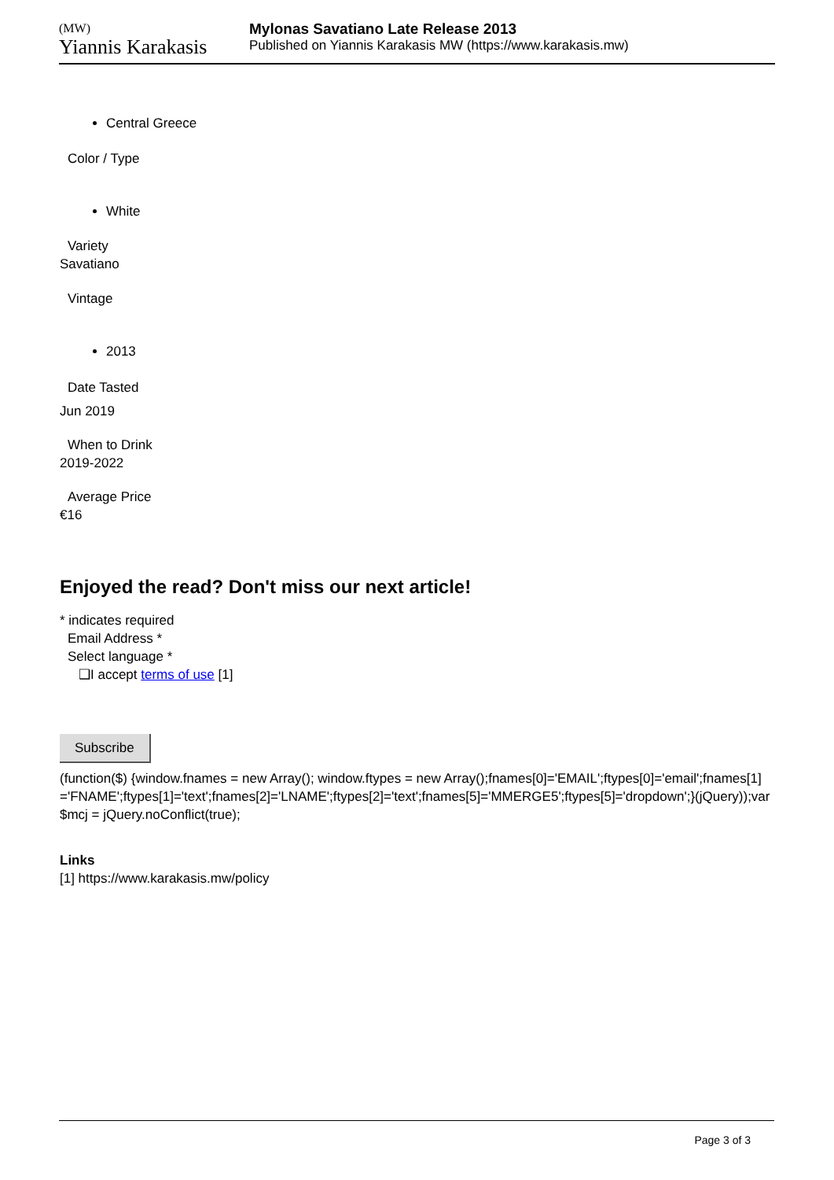(MW)
Yiannis Karakasis
Mylonas Savatiano Late Release 2013
Published on Yiannis Karakasis MW (https://www.karakasis.mw)
Central Greece
Color / Type
White
Variety
Savatiano
Vintage
2013
Date Tasted
Jun 2019
When to Drink
2019-2022
Average Price
€16
Enjoyed the read? Don't miss our next article!
* indicates required
Email Address *
Select language *
❑I accept terms of use [1]
Subscribe
(function($) {window.fnames = new Array(); window.ftypes = new Array();fnames[0]='EMAIL';ftypes[0]='email';fnames[1]='FNAME';ftypes[1]='text';fnames[2]='LNAME';ftypes[2]='text';fnames[5]='MMERGE5';ftypes[5]='dropdown';}(jQuery));var $mcj = jQuery.noConflict(true);
Links
[1] https://www.karakasis.mw/policy
Page 3 of 3